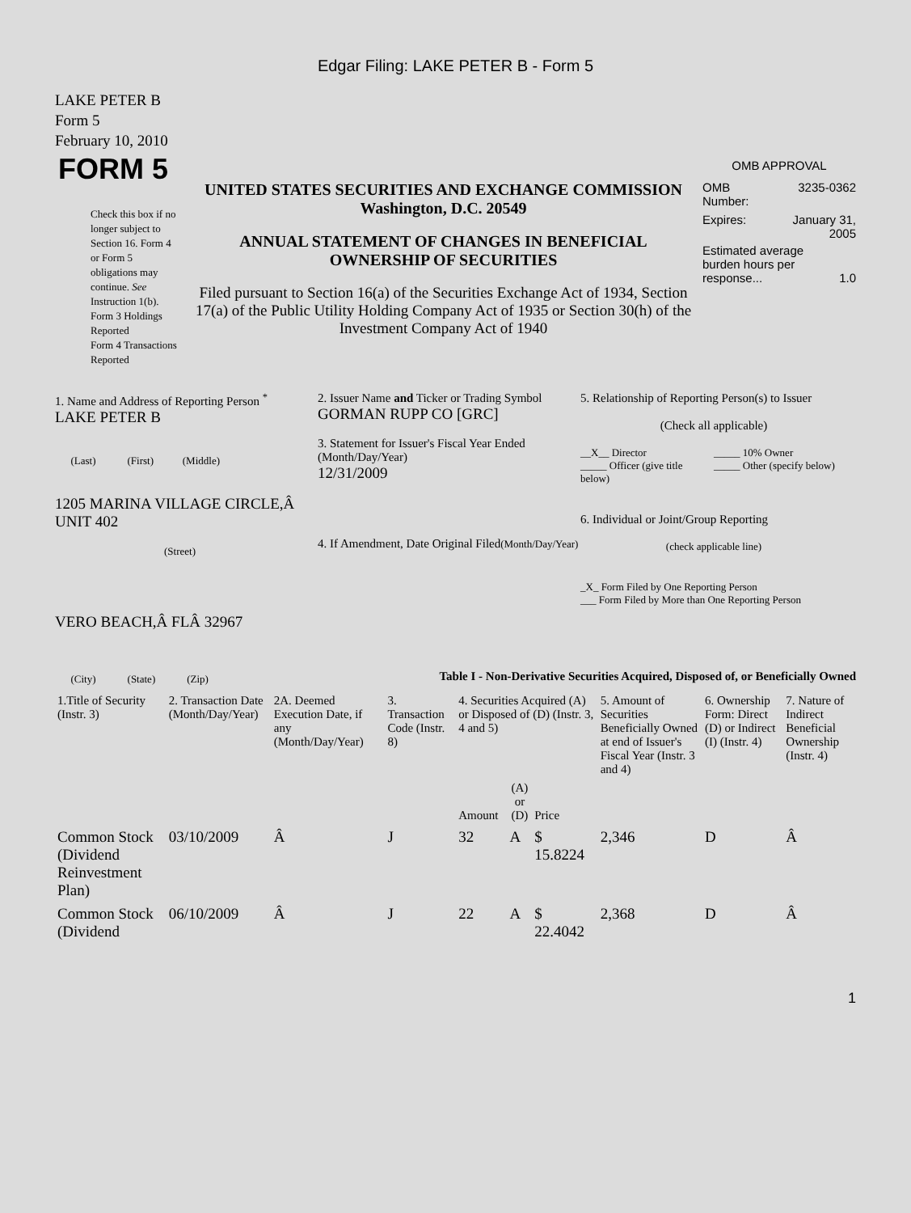Edgar Filing: LAKE PETER B - Form 5
LAKE PETER B
Form 5
February 10, 2010
FORM 5
Check this box if no longer subject to Section 16. Form 4 or Form 5 obligations may continue. See Instruction 1(b).
Form 3 Holdings Reported
Form 4 Transactions Reported
UNITED STATES SECURITIES AND EXCHANGE COMMISSION
Washington, D.C. 20549
ANNUAL STATEMENT OF CHANGES IN BENEFICIAL
OWNERSHIP OF SECURITIES
Filed pursuant to Section 16(a) of the Securities Exchange Act of 1934, Section 17(a) of the Public Utility Holding Company Act of 1935 or Section 30(h) of the Investment Company Act of 1940
OMB APPROVAL
OMB
Number: 3235-0362
Expires: January 31,
2005
Estimated average burden hours per response... 1.0
1. Name and Address of Reporting Person <sup>*</sup>
LAKE PETER B
(Last) (First) (Middle)
1205 MARINA VILLAGE CIRCLE,Â UNIT 402
(Street)
VERO BEACH,Â FLÂ 32967
(City) (State) (Zip)
2. Issuer Name and Ticker or Trading Symbol
GORMAN RUPP CO [GRC]
3. Statement for Issuer's Fiscal Year Ended (Month/Day/Year)
12/31/2009
4. If Amendment, Date Original Filed(Month/Day/Year)
5. Relationship of Reporting Person(s) to Issuer
(Check all applicable)
__X__ Director
_____ Officer (give title below) _____ 10% Owner
_____ Other (specify below)
6. Individual or Joint/Group Reporting
(check applicable line)
_X_ Form Filed by One Reporting Person
___ Form Filed by More than One Reporting Person
Table I - Non-Derivative Securities Acquired, Disposed of, or Beneficially Owned
| 1.Title of Security (Instr. 3) | 2. Transaction Date (Month/Day/Year) | 2A. Deemed Execution Date, if any (Month/Day/Year) | 3. Transaction Code (Instr. 8) | 4. Securities Acquired (A) or Disposed of (D) (Instr. 3, 4 and 5) | | | 5. Amount of Securities Beneficially Owned at end of Issuer's Fiscal Year (Instr. 3 and 4) | 6. Ownership Form: Direct (D) or Indirect (I) (Instr. 4) | 7. Nature of Indirect Beneficial Ownership (Instr. 4) |
| --- | --- | --- | --- | --- | --- | --- | --- | --- | --- |
| | | | | Amount | (A) or (D) | Price | | | |
| Common Stock (Dividend Reinvestment Plan) | 03/10/2009 | Â | J | 32 | A | $ 15.8224 | 2,346 | D | Â |
| Common Stock (Dividend | 06/10/2009 | Â | J | 22 | A | $ 22.4042 | 2,368 | D | Â |
1